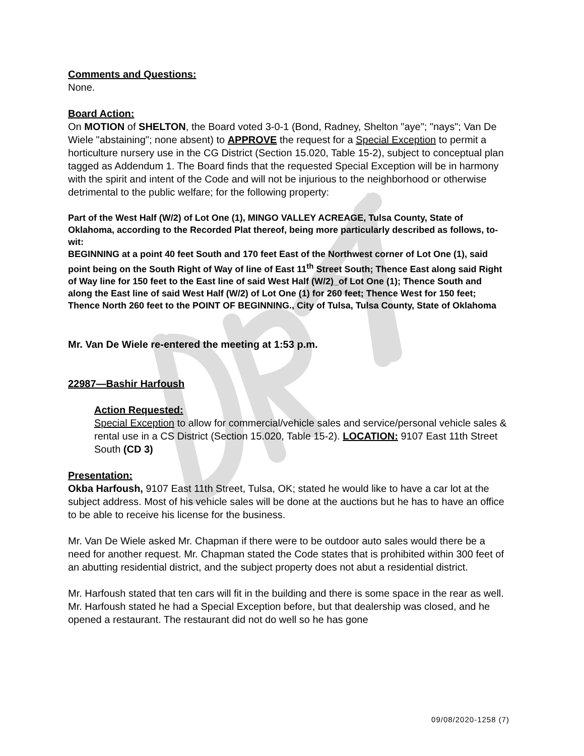Comments and Questions:
None.
Board Action:
On MOTION of SHELTON, the Board voted 3-0-1 (Bond, Radney, Shelton "aye"; "nays"; Van De Wiele "abstaining"; none absent) to APPROVE the request for a Special Exception to permit a horticulture nursery use in the CG District (Section 15.020, Table 15-2), subject to conceptual plan tagged as Addendum 1. The Board finds that the requested Special Exception will be in harmony with the spirit and intent of the Code and will not be injurious to the neighborhood or otherwise detrimental to the public welfare; for the following property:
Part of the West Half (W/2) of Lot One (1), MINGO VALLEY ACREAGE, Tulsa County, State of Oklahoma, according to the Recorded Plat thereof, being more particularly described as follows, to-wit:
BEGINNING at a point 40 feet South and 170 feet East of the Northwest corner of Lot One (1), said point being on the South Right of Way of line of East 11<sup>th</sup> Street South; Thence East along said Right of Way line for 150 feet to the East line of said West Half (W/2)_of Lot One (1); Thence South and along the East line of said West Half (W/2) of Lot One (1) for 260 feet; Thence West for 150 feet; Thence North 260 feet to the POINT OF BEGINNING., City of Tulsa, Tulsa County, State of Oklahoma
Mr. Van De Wiele re-entered the meeting at 1:53 p.m.
22987—Bashir Harfoush
Action Requested:
Special Exception to allow for commercial/vehicle sales and service/personal vehicle sales & rental use in a CS District (Section 15.020, Table 15-2). LOCATION: 9107 East 11th Street South (CD 3)
Presentation:
Okba Harfoush, 9107 East 11th Street, Tulsa, OK; stated he would like to have a car lot at the subject address. Most of his vehicle sales will be done at the auctions but he has to have an office to be able to receive his license for the business.
Mr. Van De Wiele asked Mr. Chapman if there were to be outdoor auto sales would there be a need for another request. Mr. Chapman stated the Code states that is prohibited within 300 feet of an abutting residential district, and the subject property does not abut a residential district.
Mr. Harfoush stated that ten cars will fit in the building and there is some space in the rear as well. Mr. Harfoush stated he had a Special Exception before, but that dealership was closed, and he opened a restaurant. The restaurant did not do well so he has gone
09/08/2020-1258 (7)